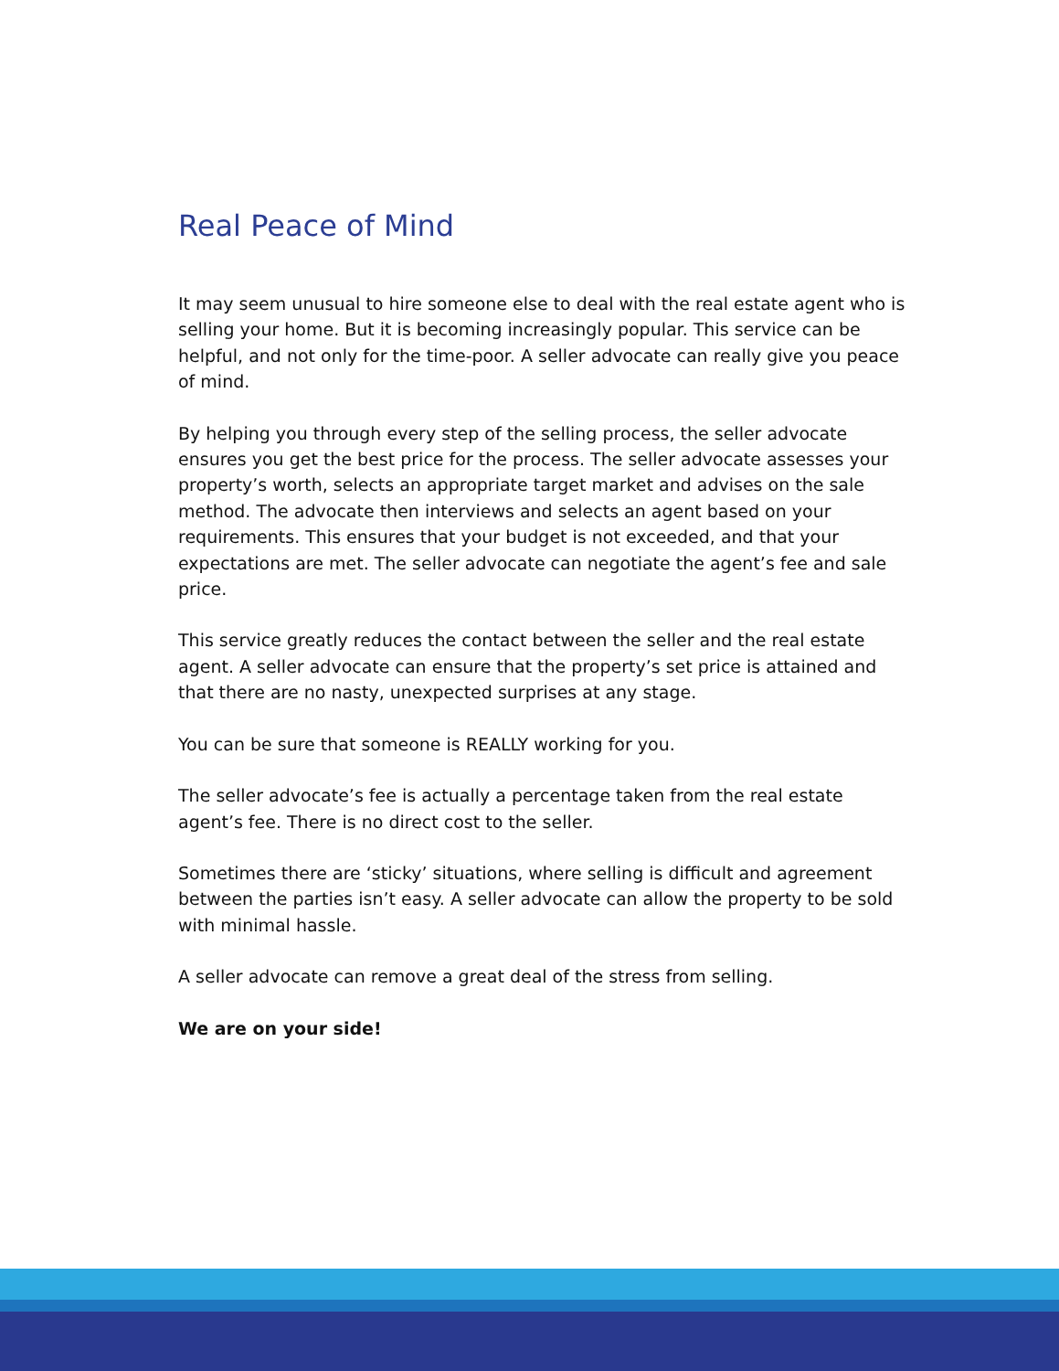Real Peace of Mind
It may seem unusual to hire someone else to deal with the real estate agent who is selling your home. But it is becoming increasingly popular. This service can be helpful, and not only for the time-poor. A seller advocate can really give you peace of mind.
By helping you through every step of the selling process, the seller advocate ensures you get the best price for the process. The seller advocate assesses your property’s worth, selects an appropriate target market and advises on the sale method. The advocate then interviews and selects an agent based on your requirements. This ensures that your budget is not exceeded, and that your expectations are met. The seller advocate can negotiate the agent’s fee and sale price.
This service greatly reduces the contact between the seller and the real estate agent. A seller advocate can ensure that the property’s set price is attained and that there are no nasty, unexpected surprises at any stage.
You can be sure that someone is REALLY working for you.
The seller advocate’s fee is actually a percentage taken from the real estate agent’s fee. There is no direct cost to the seller.
Sometimes there are ‘sticky’ situations, where selling is difficult and agreement between the parties isn’t easy. A seller advocate can allow the property to be sold with minimal hassle.
A seller advocate can remove a great deal of the stress from selling.
We are on your side!